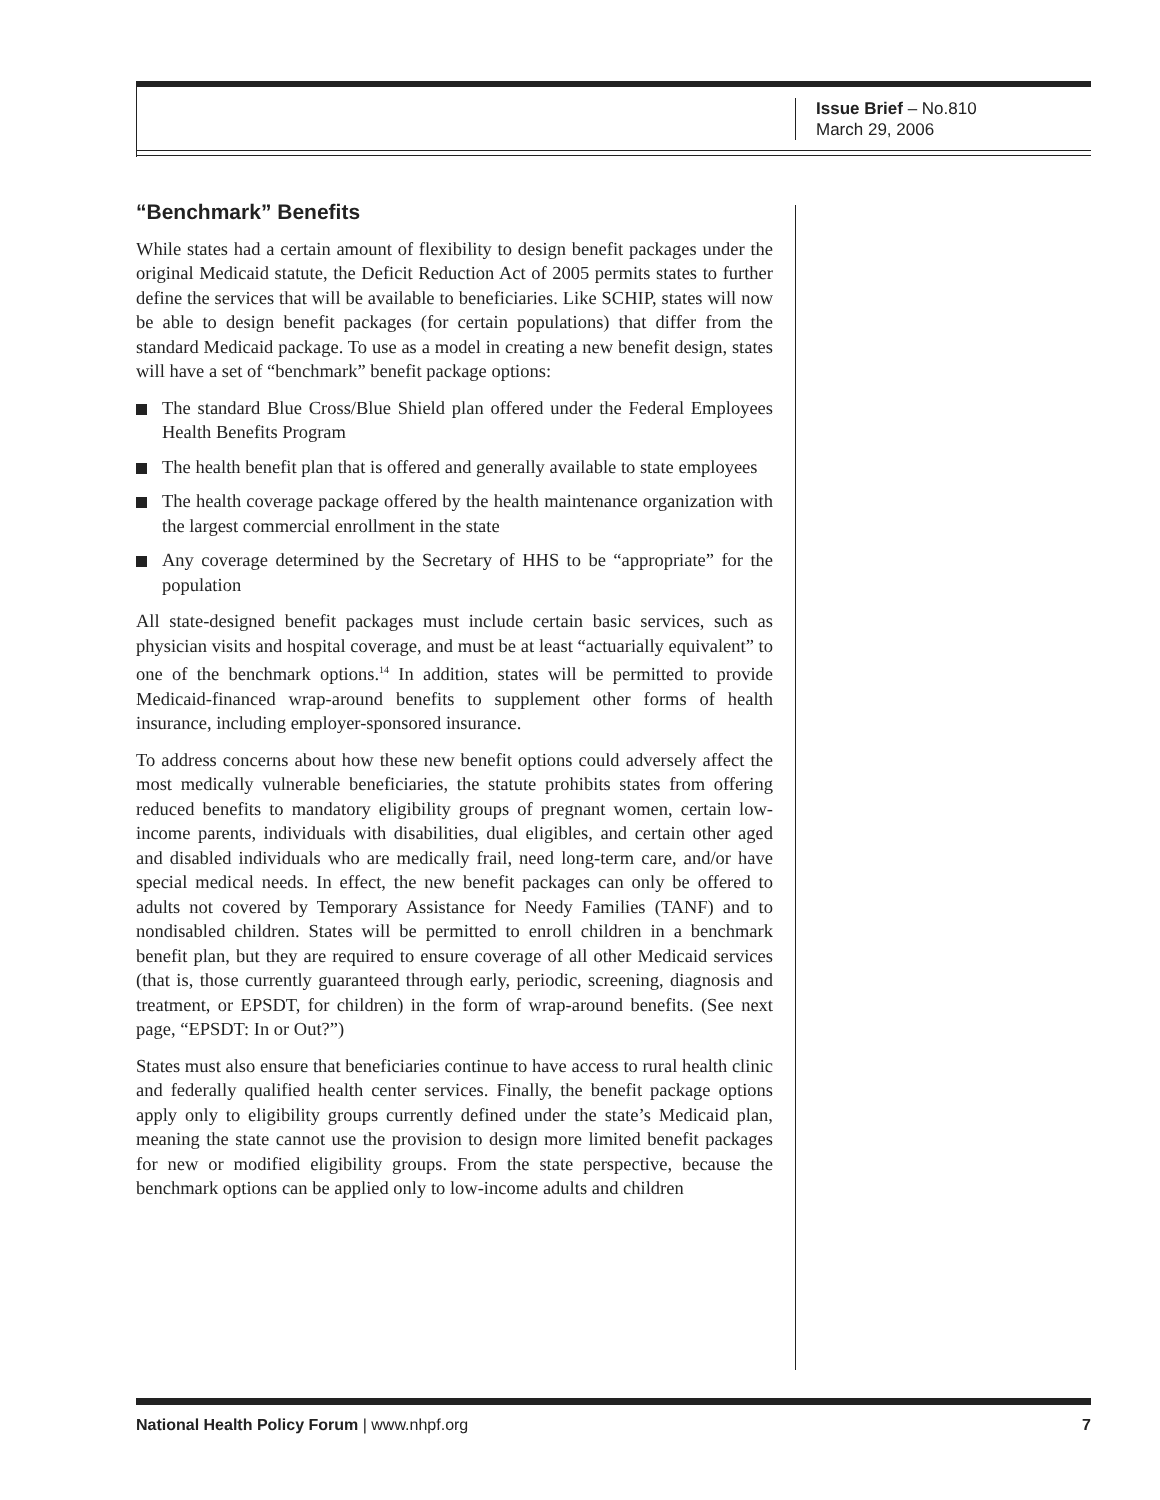Issue Brief – No.810
March 29, 2006
“Benchmark” Benefits
While states had a certain amount of flexibility to design benefit packages under the original Medicaid statute, the Deficit Reduction Act of 2005 permits states to further define the services that will be available to beneficiaries. Like SCHIP, states will now be able to design benefit packages (for certain populations) that differ from the standard Medicaid package. To use as a model in creating a new benefit design, states will have a set of “benchmark” benefit package options:
The standard Blue Cross/Blue Shield plan offered under the Federal Employees Health Benefits Program
The health benefit plan that is offered and generally available to state employees
The health coverage package offered by the health maintenance organization with the largest commercial enrollment in the state
Any coverage determined by the Secretary of HHS to be “appropriate” for the population
All state-designed benefit packages must include certain basic services, such as physician visits and hospital coverage, and must be at least “actuarially equivalent” to one of the benchmark options.<sup>14</sup> In addition, states will be permitted to provide Medicaid-financed wrap-around benefits to supplement other forms of health insurance, including employer-sponsored insurance.
To address concerns about how these new benefit options could adversely affect the most medically vulnerable beneficiaries, the statute prohibits states from offering reduced benefits to mandatory eligibility groups of pregnant women, certain low-income parents, individuals with disabilities, dual eligibles, and certain other aged and disabled individuals who are medically frail, need long-term care, and/or have special medical needs. In effect, the new benefit packages can only be offered to adults not covered by Temporary Assistance for Needy Families (TANF) and to nondisabled children. States will be permitted to enroll children in a benchmark benefit plan, but they are required to ensure coverage of all other Medicaid services (that is, those currently guaranteed through early, periodic, screening, diagnosis and treatment, or EPSDT, for children) in the form of wrap-around benefits. (See next page, “EPSDT: In or Out?”)
States must also ensure that beneficiaries continue to have access to rural health clinic and federally qualified health center services. Finally, the benefit package options apply only to eligibility groups currently defined under the state’s Medicaid plan, meaning the state cannot use the provision to design more limited benefit packages for new or modified eligibility groups. From the state perspective, because the benchmark options can be applied only to low-income adults and children
National Health Policy Forum | www.nhpf.org 7